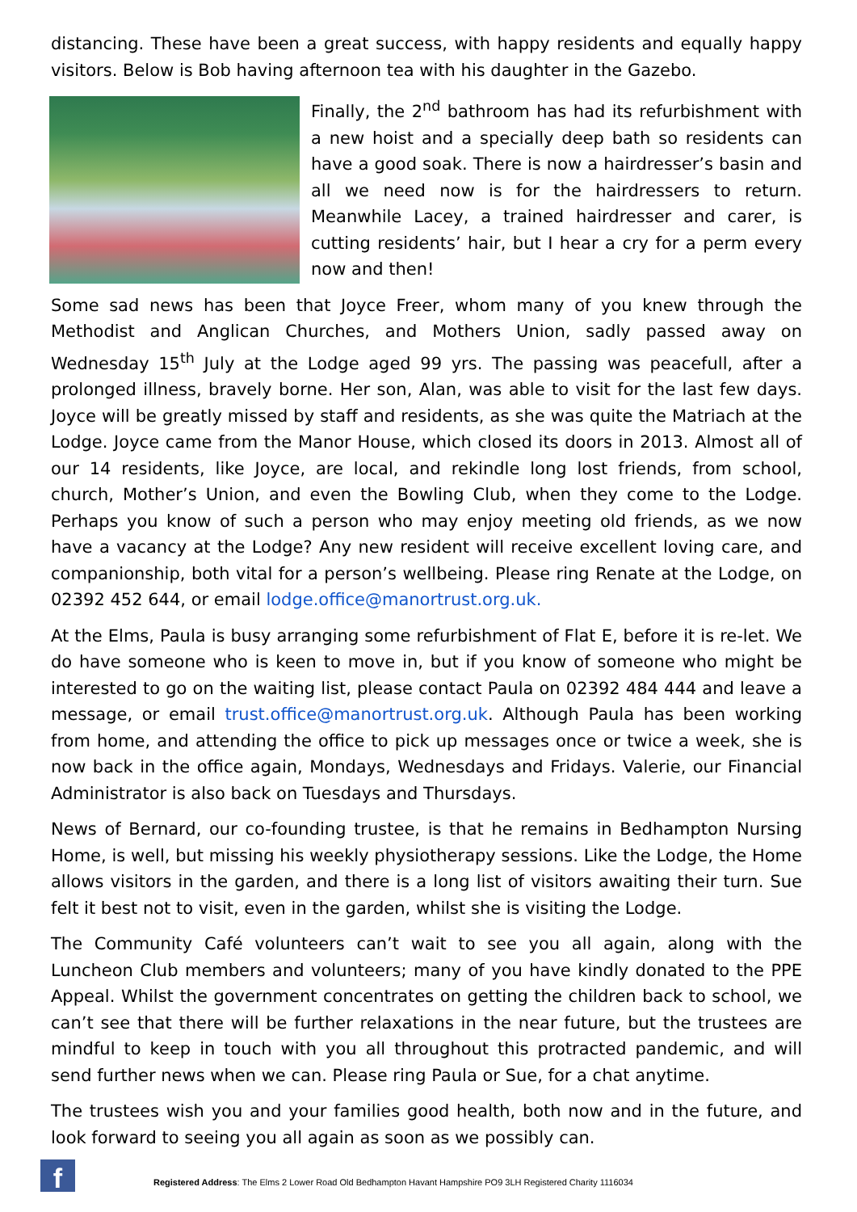distancing. These have been a great success, with happy residents and equally happy visitors. Below is Bob having afternoon tea with his daughter in the Gazebo.
Finally, the 2<sup>nd</sup> bathroom has had its refurbishment with a new hoist and a specially deep bath so residents can have a good soak. There is now a hairdresser’s basin and all we need now is for the hairdressers to return. Meanwhile Lacey, a trained hairdresser and carer, is cutting residents’ hair, but I hear a cry for a perm every now and then!
Some sad news has been that Joyce Freer, whom many of you knew through the Methodist and Anglican Churches, and Mothers Union, sadly passed away on Wednesday 15<sup>th</sup> July at the Lodge aged 99 yrs. The passing was peacefull, after a prolonged illness, bravely borne. Her son, Alan, was able to visit for the last few days. Joyce will be greatly missed by staff and residents, as she was quite the Matriach at the Lodge. Joyce came from the Manor House, which closed its doors in 2013. Almost all of our 14 residents, like Joyce, are local, and rekindle long lost friends, from school, church, Mother’s Union, and even the Bowling Club, when they come to the Lodge. Perhaps you know of such a person who may enjoy meeting old friends, as we now have a vacancy at the Lodge? Any new resident will receive excellent loving care, and companionship, both vital for a person’s wellbeing. Please ring Renate at the Lodge, on 02392 452 644, or email lodge.office@manortrust.org.uk.
At the Elms, Paula is busy arranging some refurbishment of Flat E, before it is re-let. We do have someone who is keen to move in, but if you know of someone who might be interested to go on the waiting list, please contact Paula on 02392 484 444 and leave a message, or email trust.office@manortrust.org.uk. Although Paula has been working from home, and attending the office to pick up messages once or twice a week, she is now back in the office again, Mondays, Wednesdays and Fridays. Valerie, our Financial Administrator is also back on Tuesdays and Thursdays.
News of Bernard, our co-founding trustee, is that he remains in Bedhampton Nursing Home, is well, but missing his weekly physiotherapy sessions. Like the Lodge, the Home allows visitors in the garden, and there is a long list of visitors awaiting their turn. Sue felt it best not to visit, even in the garden, whilst she is visiting the Lodge.
The Community Café volunteers can’t wait to see you all again, along with the Luncheon Club members and volunteers; many of you have kindly donated to the PPE Appeal. Whilst the government concentrates on getting the children back to school, we can’t see that there will be further relaxations in the near future, but the trustees are mindful to keep in touch with you all throughout this protracted pandemic, and will send further news when we can. Please ring Paula or Sue, for a chat anytime.
The trustees wish you and your families good health, both now and in the future, and look forward to seeing you all again as soon as we possibly can.
f
Registered Address: The Elms 2 Lower Road Old Bedhampton Havant Hampshire PO9 3LH Registered Charity 1116034